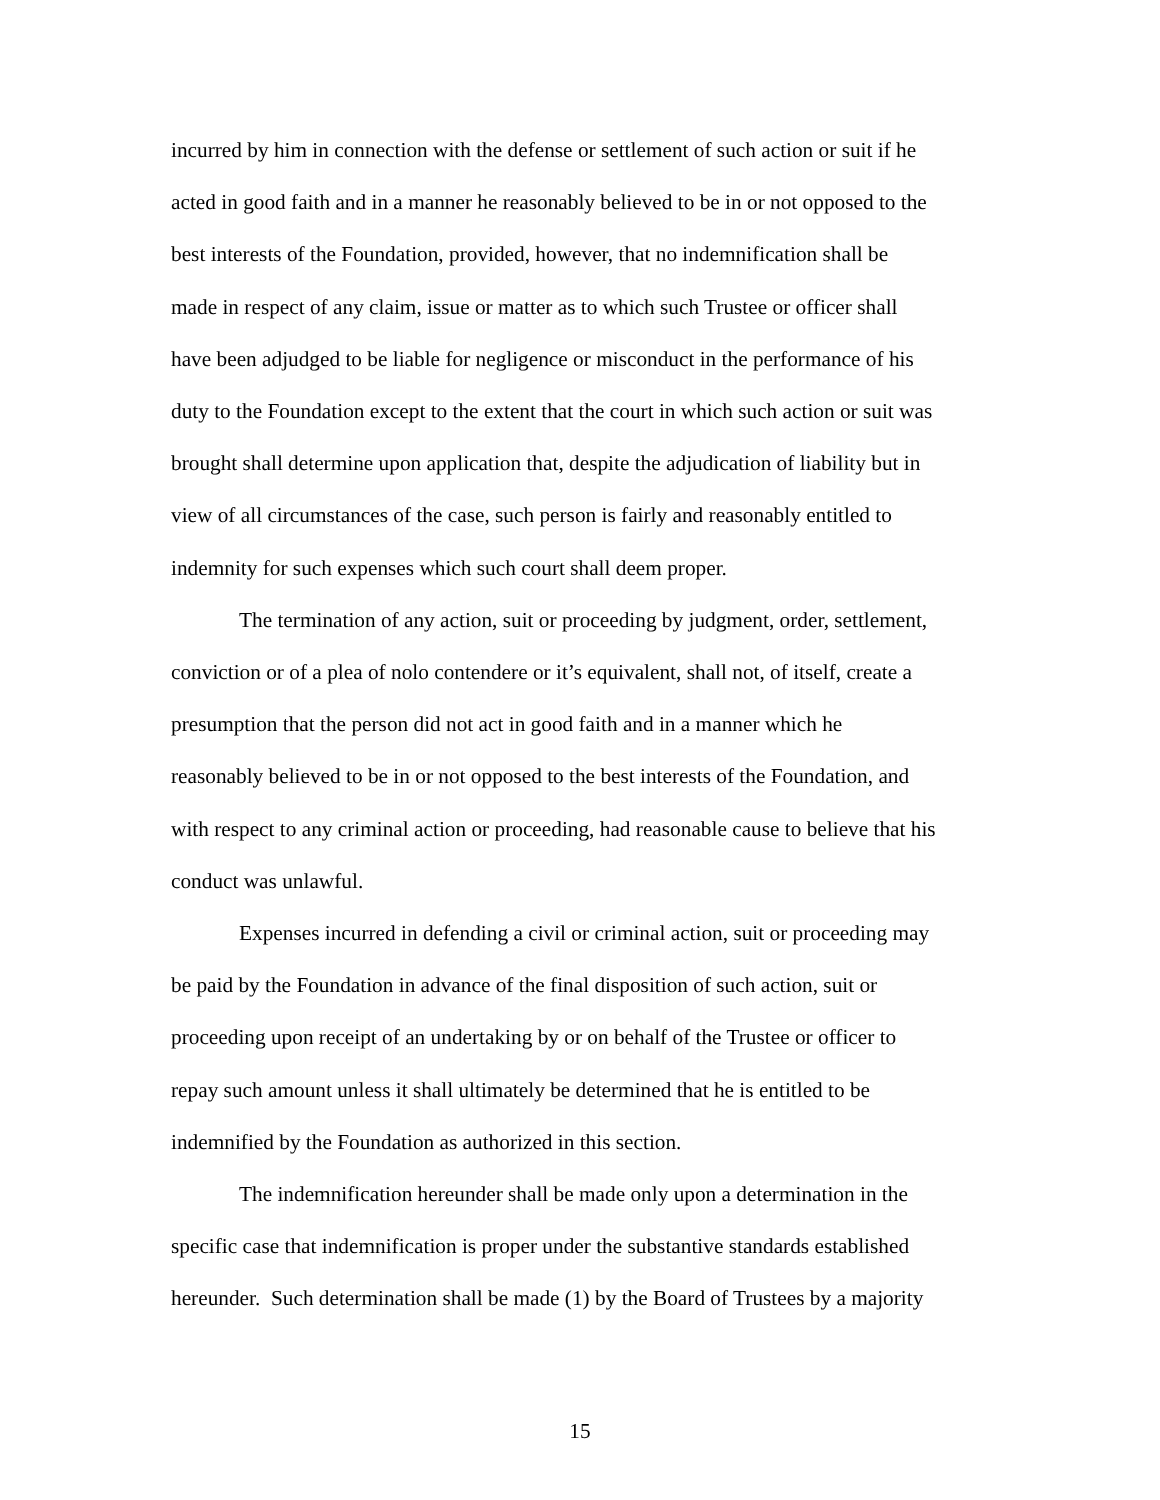incurred by him in connection with the defense or settlement of such action or suit if he
acted in good faith and in a manner he reasonably believed to be in or not opposed to the
best interests of the Foundation, provided, however, that no indemnification shall be
made in respect of any claim, issue or matter as to which such Trustee or officer shall
have been adjudged to be liable for negligence or misconduct in the performance of his
duty to the Foundation except to the extent that the court in which such action or suit was
brought shall determine upon application that, despite the adjudication of liability but in
view of all circumstances of the case, such person is fairly and reasonably entitled to
indemnity for such expenses which such court shall deem proper.
The termination of any action, suit or proceeding by judgment, order, settlement,
conviction or of a plea of nolo contendere or it’s equivalent, shall not, of itself, create a
presumption that the person did not act in good faith and in a manner which he
reasonably believed to be in or not opposed to the best interests of the Foundation, and
with respect to any criminal action or proceeding, had reasonable cause to believe that his
conduct was unlawful.
Expenses incurred in defending a civil or criminal action, suit or proceeding may
be paid by the Foundation in advance of the final disposition of such action, suit or
proceeding upon receipt of an undertaking by or on behalf of the Trustee or officer to
repay such amount unless it shall ultimately be determined that he is entitled to be
indemnified by the Foundation as authorized in this section.
The indemnification hereunder shall be made only upon a determination in the
specific case that indemnification is proper under the substantive standards established
hereunder. Such determination shall be made (1) by the Board of Trustees by a majority
15